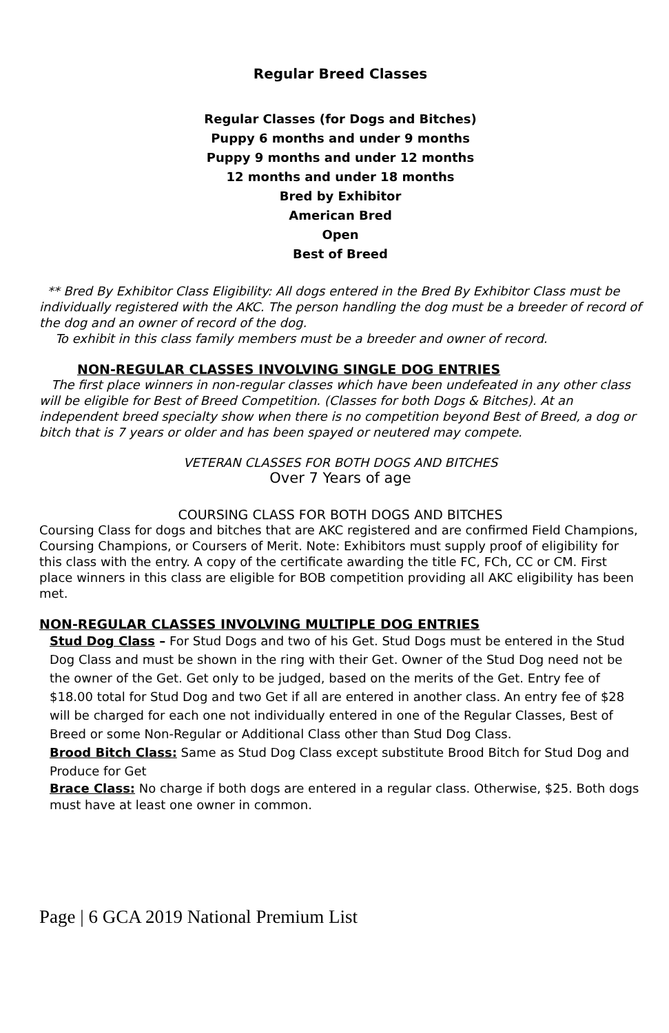Regular Breed Classes
Regular Classes (for Dogs and Bitches)
Puppy 6 months and under 9 months
Puppy 9 months and under 12 months
12 months and under 18 months
Bred by Exhibitor
American Bred
Open
Best of Breed
** Bred By Exhibitor Class Eligibility: All dogs entered in the Bred By Exhibitor Class must be individually registered with the AKC. The person handling the dog must be a breeder of record of the dog and an owner of record of the dog.
To exhibit in this class family members must be a breeder and owner of record.
NON-REGULAR CLASSES INVOLVING SINGLE DOG ENTRIES
The first place winners in non-regular classes which have been undefeated in any other class will be eligible for Best of Breed Competition. (Classes for both Dogs & Bitches). At an independent breed specialty show when there is no competition beyond Best of Breed, a dog or bitch that is 7 years or older and has been spayed or neutered may compete.
VETERAN CLASSES FOR BOTH DOGS AND BITCHES
Over 7 Years of age
COURSING CLASS FOR BOTH DOGS AND BITCHES
Coursing Class for dogs and bitches that are AKC registered and are confirmed Field Champions, Coursing Champions, or Coursers of Merit. Note: Exhibitors must supply proof of eligibility for this class with the entry. A copy of the certificate awarding the title FC, FCh, CC or CM. First place winners in this class are eligible for BOB competition providing all AKC eligibility has been met.
NON-REGULAR CLASSES INVOLVING MULTIPLE DOG ENTRIES
Stud Dog Class – For Stud Dogs and two of his Get. Stud Dogs must be entered in the Stud Dog Class and must be shown in the ring with their Get. Owner of the Stud Dog need not be the owner of the Get. Get only to be judged, based on the merits of the Get. Entry fee of $18.00 total for Stud Dog and two Get if all are entered in another class. An entry fee of $28 will be charged for each one not individually entered in one of the Regular Classes, Best of Breed or some Non-Regular or Additional Class other than Stud Dog Class.
Brood Bitch Class: Same as Stud Dog Class except substitute Brood Bitch for Stud Dog and Produce for Get
Brace Class: No charge if both dogs are entered in a regular class. Otherwise, $25. Both dogs must have at least one owner in common.
Page | 6 GCA 2019 National Premium List